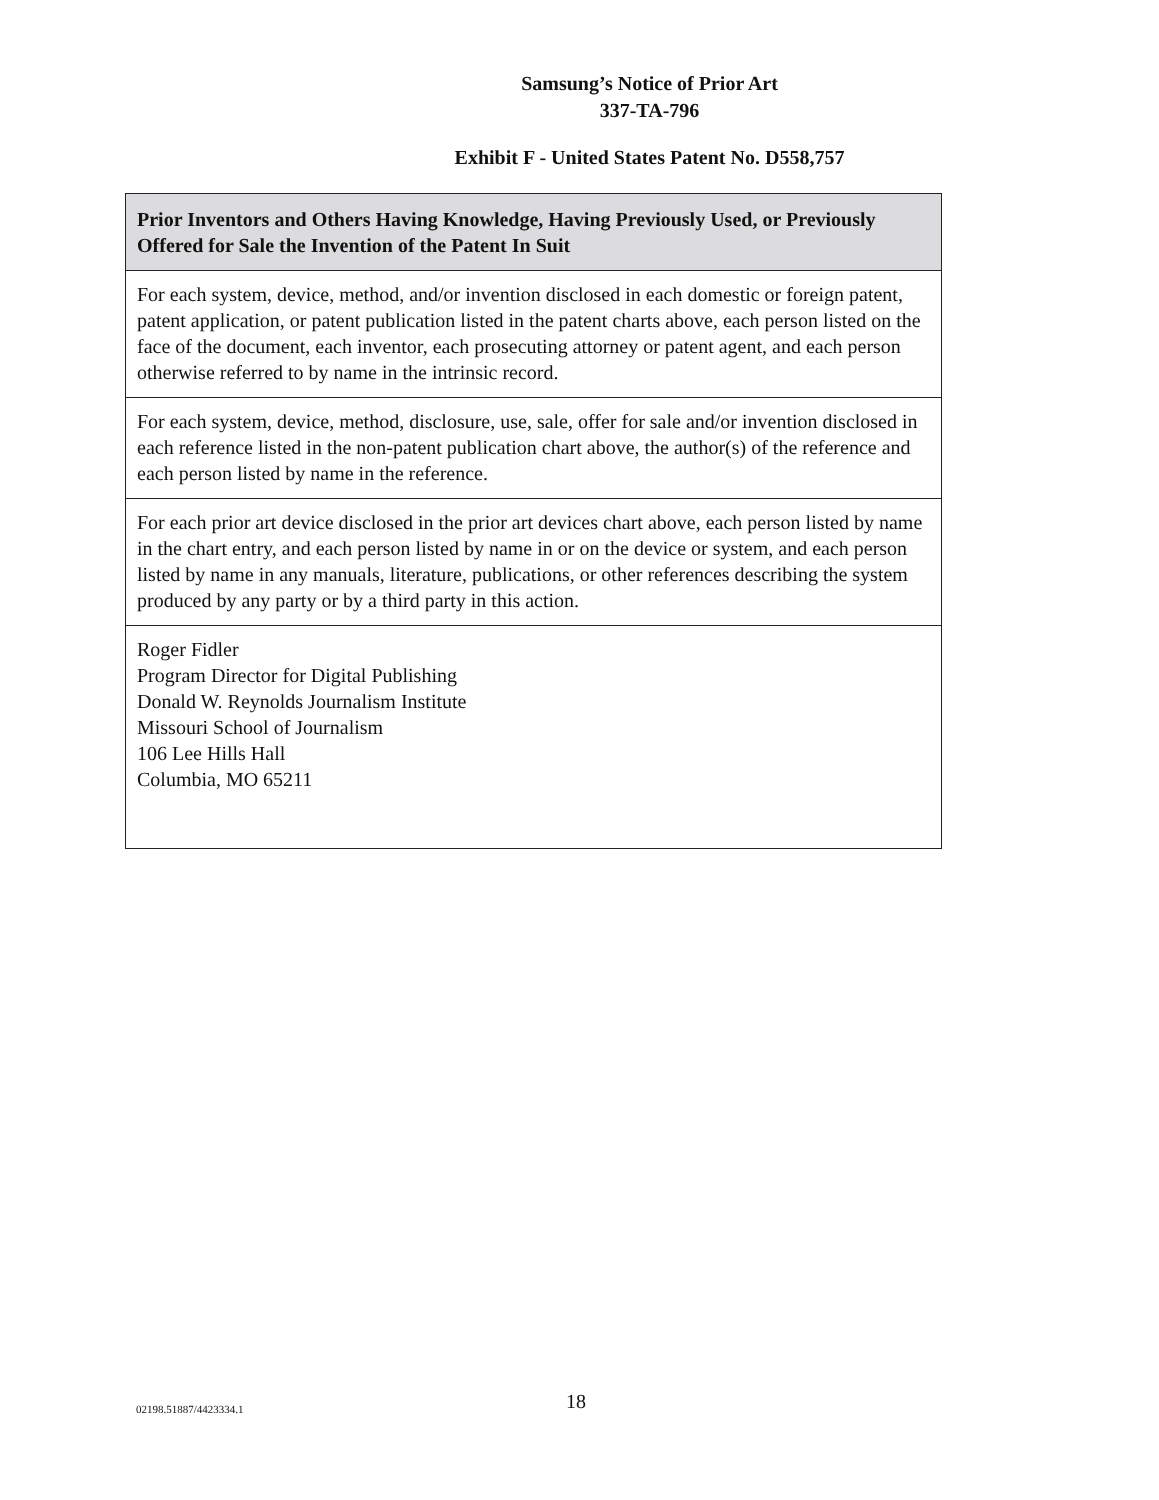Samsung’s Notice of Prior Art
337-TA-796
Exhibit F - United States Patent No. D558,757
| Prior Inventors and Others Having Knowledge, Having Previously Used, or Previously Offered for Sale the Invention of the Patent In Suit |
| --- |
| For each system, device, method, and/or invention disclosed in each domestic or foreign patent, patent application, or patent publication listed in the patent charts above, each person listed on the face of the document, each inventor, each prosecuting attorney or patent agent, and each person otherwise referred to by name in the intrinsic record. |
| For each system, device, method, disclosure, use, sale, offer for sale and/or invention disclosed in each reference listed in the non-patent publication chart above, the author(s) of the reference and each person listed by name in the reference. |
| For each prior art device disclosed in the prior art devices chart above, each person listed by name in the chart entry, and each person listed by name in or on the device or system, and each person listed by name in any manuals, literature, publications, or other references describing the system produced by any party or by a third party in this action. |
| Roger Fidler Program Director for Digital Publishing Donald W. Reynolds Journalism Institute Missouri School of Journalism 106 Lee Hills Hall Columbia, MO 65211 |
02198.51887/4423334.1 18